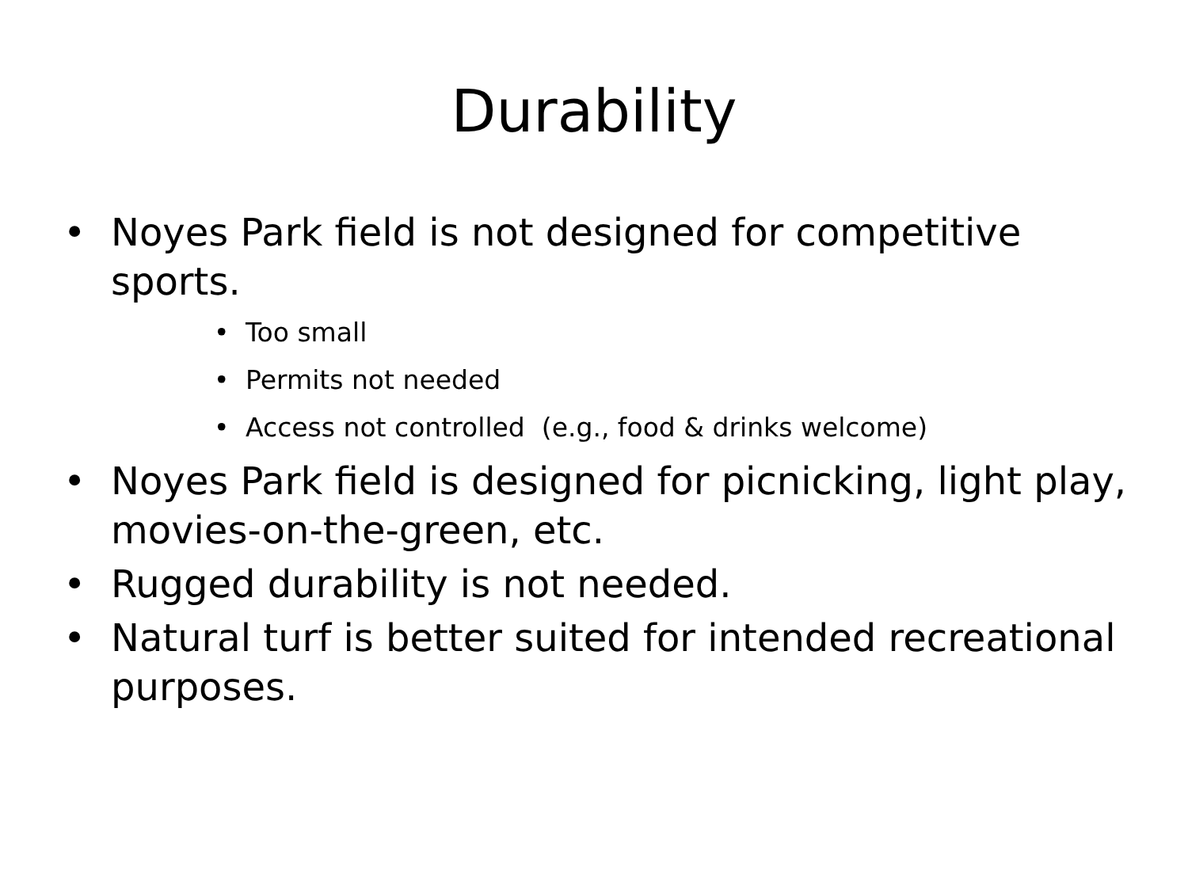Durability
• Noyes Park field is not designed for competitive sports.
• Too small
• Permits not needed
• Access not controlled (e.g., food & drinks welcome)
• Noyes Park field is designed for picnicking, light play, movies-on-the-green, etc.
• Rugged durability is not needed.
• Natural turf is better suited for intended recreational purposes.